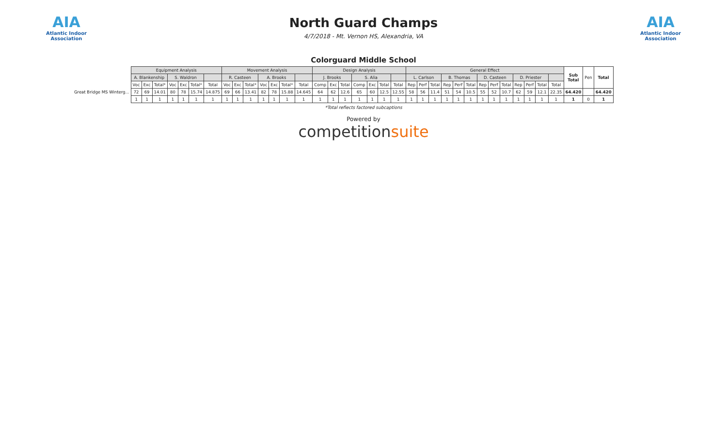AIA
Atlantic Indoor Association
North Guard Champs
4/7/2018 - Mt. Vernon HS, Alexandria, VA
AIA
Atlantic Indoor Association
Colorguard Middle School
| | Equipment Analysis | | | | | | | Movement Analysis | | | | | | | Design Analysis | | | | | | | General Effect | | | | | | | | | | | | | Sub Total | Pen | Total |
| --- | --- | --- | --- | --- | --- | --- | --- | --- | --- | --- | --- | --- | --- | --- | --- | --- | --- | --- | --- | --- | --- | --- | --- | --- | --- | --- | --- | --- | --- | --- | --- | --- | --- | --- | --- | --- | --- |
| | A. Blankenship | | | S. Waldron | | | | R. Casteen | | | A. Brooks | | | | J. Brooks | | | S. Alia | | | | L. Carlson | | | B. Thomas | | | D. Casteen | | | D. Priester | | | | | | |
| | Voc | Exc | Total* | Voc | Exc | Total* | Total | Voc | Exc | Total* | Voc | Exc | Total* | Total | Comp | Exc | Total | Comp | Exc | Total | Total | Rep | Perf | Total | Rep | Perf | Total | Rep | Perf | Total | Rep | Perf | Total | Total | | | |
| Great Bridge MS Winterg... | 72 | 69 | 14.01 | 80 | 78 | 15.74 | 14.875 | 69 | 66 | 13.41 | 82 | 78 | 15.88 | 14.645 | 64 | 62 | 12.6 | 65 | 60 | 12.5 | 12.55 | 58 | 56 | 11.4 | 51 | 54 | 10.5 | 55 | 52 | 10.7 | 62 | 59 | 12.1 | 22.35 | 64.420 | | 64.420 |
| | 1 | 1 | 1 | 1 | 1 | 1 | 1 | 1 | 1 | 1 | 1 | 1 | 1 | 1 | 1 | 1 | 1 | 1 | 1 | 1 | 1 | 1 | 1 | 1 | 1 | 1 | 1 | 1 | 1 | 1 | 1 | 1 | 1 | 1 | 1 | 0 | 1 |
*Total reflects factored subcaptions
Powered by
competitionsuite